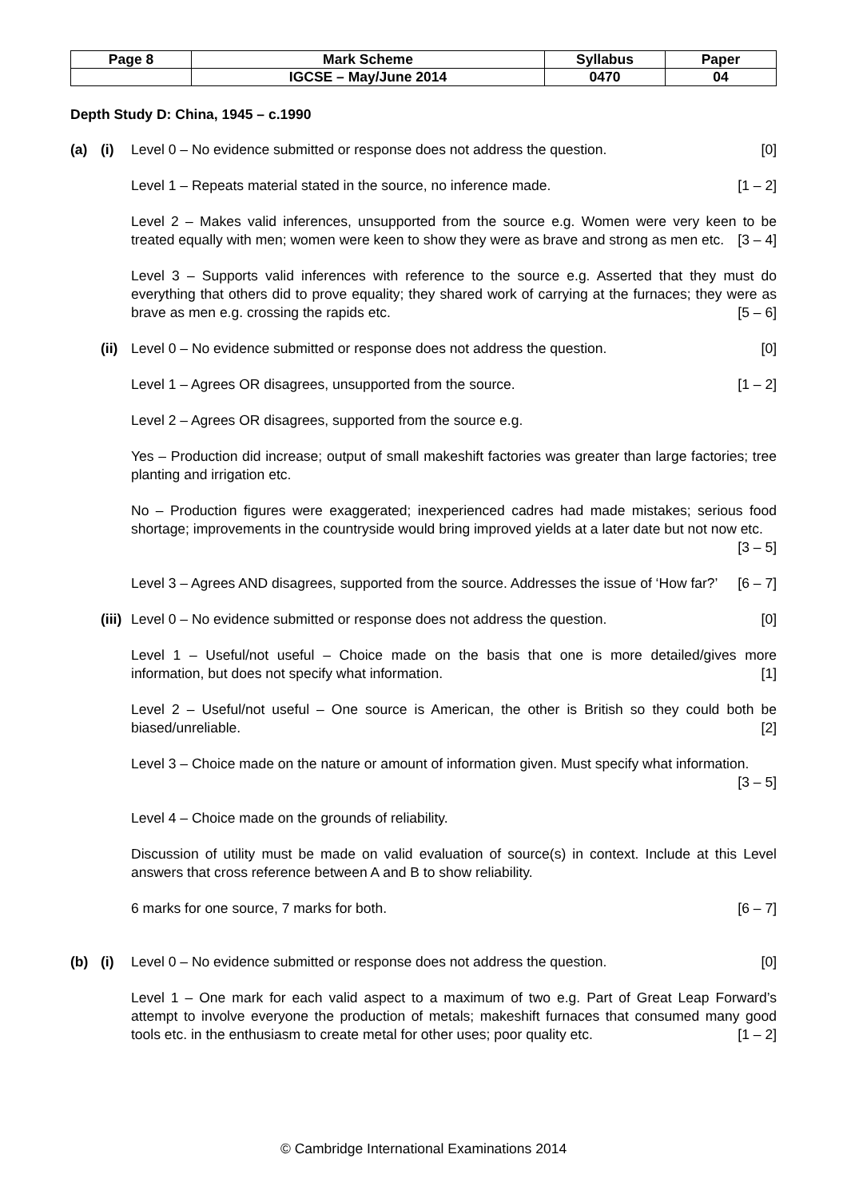| Page 8 | Mark Scheme | Syllabus | Paper |
| | IGCSE – May/June 2014 | 0470 | 04 |
Depth Study D: China, 1945 – c.1990
(a) (i) Level 0 – No evidence submitted or response does not address the question. [0]
Level 1 – Repeats material stated in the source, no inference made. [1 – 2]
Level 2 – Makes valid inferences, unsupported from the source e.g. Women were very keen to be treated equally with men; women were keen to show they were as brave and strong as men etc. [3 – 4]
Level 3 – Supports valid inferences with reference to the source e.g. Asserted that they must do everything that others did to prove equality; they shared work of carrying at the furnaces; they were as brave as men e.g. crossing the rapids etc. [5 – 6]
(ii)
Level 0 – No evidence submitted or response does not address the question. [0]
Level 1 – Agrees OR disagrees, unsupported from the source. [1 – 2]
Level 2 – Agrees OR disagrees, supported from the source e.g.
Yes – Production did increase; output of small makeshift factories was greater than large factories; tree planting and irrigation etc.
No – Production figures were exaggerated; inexperienced cadres had made mistakes; serious food shortage; improvements in the countryside would bring improved yields at a later date but not now etc. [3 – 5]
Level 3 – Agrees AND disagrees, supported from the source. Addresses the issue of ‘How far?’ [6 – 7]
(iii)
Level 0 – No evidence submitted or response does not address the question. [0]
Level 1 – Useful/not useful – Choice made on the basis that one is more detailed/gives more information, but does not specify what information. [1]
Level 2 – Useful/not useful – One source is American, the other is British so they could both be biased/unreliable. [2]
Level 3 – Choice made on the nature or amount of information given. Must specify what information. [3 – 5]
Level 4 – Choice made on the grounds of reliability.
Discussion of utility must be made on valid evaluation of source(s) in context. Include at this Level answers that cross reference between A and B to show reliability.
6 marks for one source, 7 marks for both. [6 – 7]
(b) (i) Level 0 – No evidence submitted or response does not address the question. [0]
Level 1 – One mark for each valid aspect to a maximum of two e.g. Part of Great Leap Forward’s attempt to involve everyone the production of metals; makeshift furnaces that consumed many good tools etc. in the enthusiasm to create metal for other uses; poor quality etc. [1 – 2]
© Cambridge International Examinations 2014